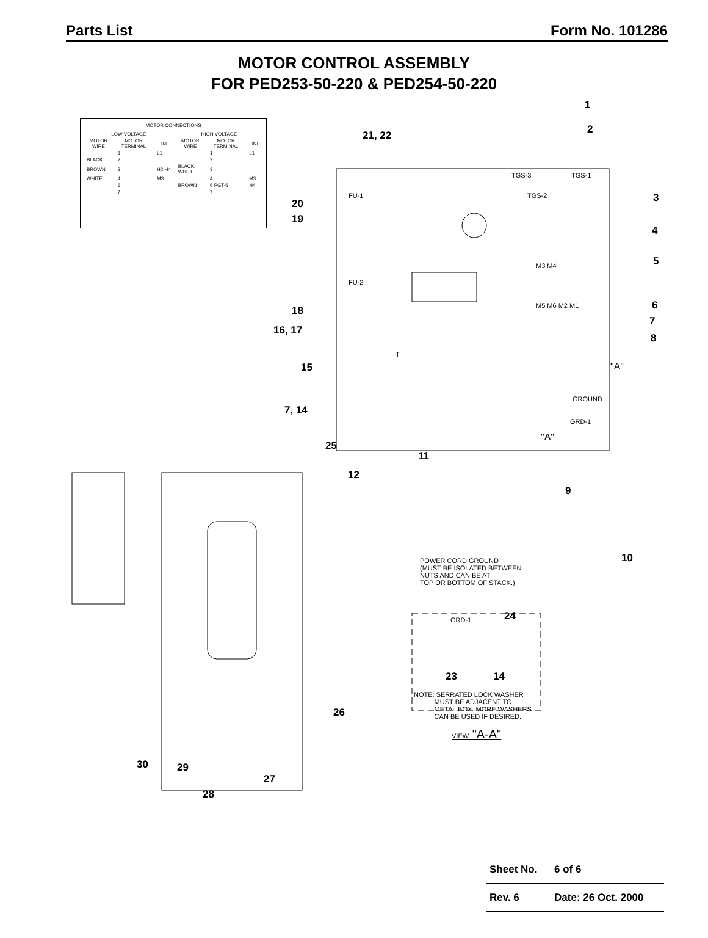Parts List Form No. 101286
MOTOR CONTROL ASSEMBLY
FOR PED253-50-220 & PED254-50-220
MOTOR CONNECTIONS
| LOW VOLTAGE | | | HIGH VOLTAGE | | |
| --- | --- | --- | --- | --- | --- |
| MOTOR WIRE | MOTOR TERMINAL | LINE | MOTOR WIRE | MOTOR TERMINAL | LINE |
| | 1 | L1 | | 1 | L1 |
| BLACK | 2 | | | 2 | |
| BROWN | 3 | H2,H4 | BLACK, WHITE | 3 | |
| WHITE | 4 | M3 | | 4 | M3 |
| | 6 | | BROWN | 6 PGT-6 | H4 |
| | 7 | | | 7 | |
1
2 21, 22
3 20
19
4
5
18 6
7
16, 17
8
15
7, 14
TGS-3 TGS-1
TGS-2 FU-1
FU-2
M3 M4
M5 M6 M2 M1
T
"A"
GROUND
GRD-1
"A"
25
11
12
9
10
POWER CORD GROUND
(MUST BE ISOLATED BETWEEN
NUTS AND CAN BE AT
TOP OR BOTTOM OF STACK.)
GRD-1 24
23 14
NOTE: SERRATED LOCK WASHER
MUST BE ADJACENT TO
METAL BOX. MORE WASHERS
CAN BE USED IF DESIRED.
VIEW "A-A"
26
30 29
27
28
| Sheet No. | 6 of 6 |
| Rev. 6 | Date: 26 Oct. 2000 |